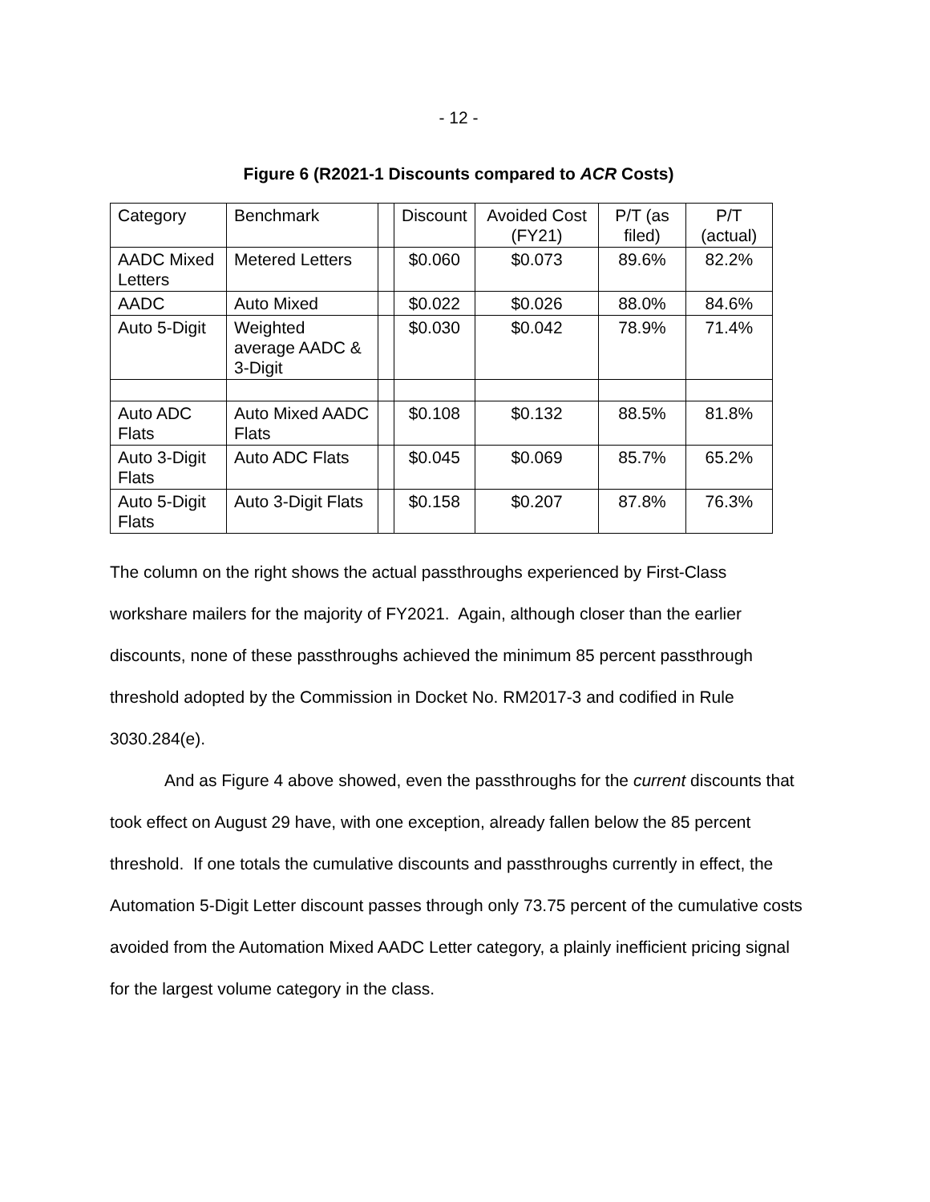- 12 -
Figure 6 (R2021-1 Discounts compared to ACR Costs)
| Category | Benchmark | | Discount | Avoided Cost (FY21) | P/T (as filed) | P/T (actual) |
| AADC Mixed Letters | Metered Letters | | $0.060 | $0.073 | 89.6% | 82.2% |
| AADC | Auto Mixed | | $0.022 | $0.026 | 88.0% | 84.6% |
| Auto 5-Digit | Weighted average AADC & 3-Digit | | $0.030 | $0.042 | 78.9% | 71.4% |
| Auto ADC Flats | Auto Mixed AADC Flats | | $0.108 | $0.132 | 88.5% | 81.8% |
| Auto 3-Digit Flats | Auto ADC Flats | | $0.045 | $0.069 | 85.7% | 65.2% |
| Auto 5-Digit Flats | Auto 3-Digit Flats | | $0.158 | $0.207 | 87.8% | 76.3% |
The column on the right shows the actual passthroughs experienced by First-Class workshare mailers for the majority of FY2021. Again, although closer than the earlier discounts, none of these passthroughs achieved the minimum 85 percent passthrough threshold adopted by the Commission in Docket No. RM2017-3 and codified in Rule 3030.284(e).
And as Figure 4 above showed, even the passthroughs for the current discounts that took effect on August 29 have, with one exception, already fallen below the 85 percent threshold. If one totals the cumulative discounts and passthroughs currently in effect, the Automation 5-Digit Letter discount passes through only 73.75 percent of the cumulative costs avoided from the Automation Mixed AADC Letter category, a plainly inefficient pricing signal for the largest volume category in the class.